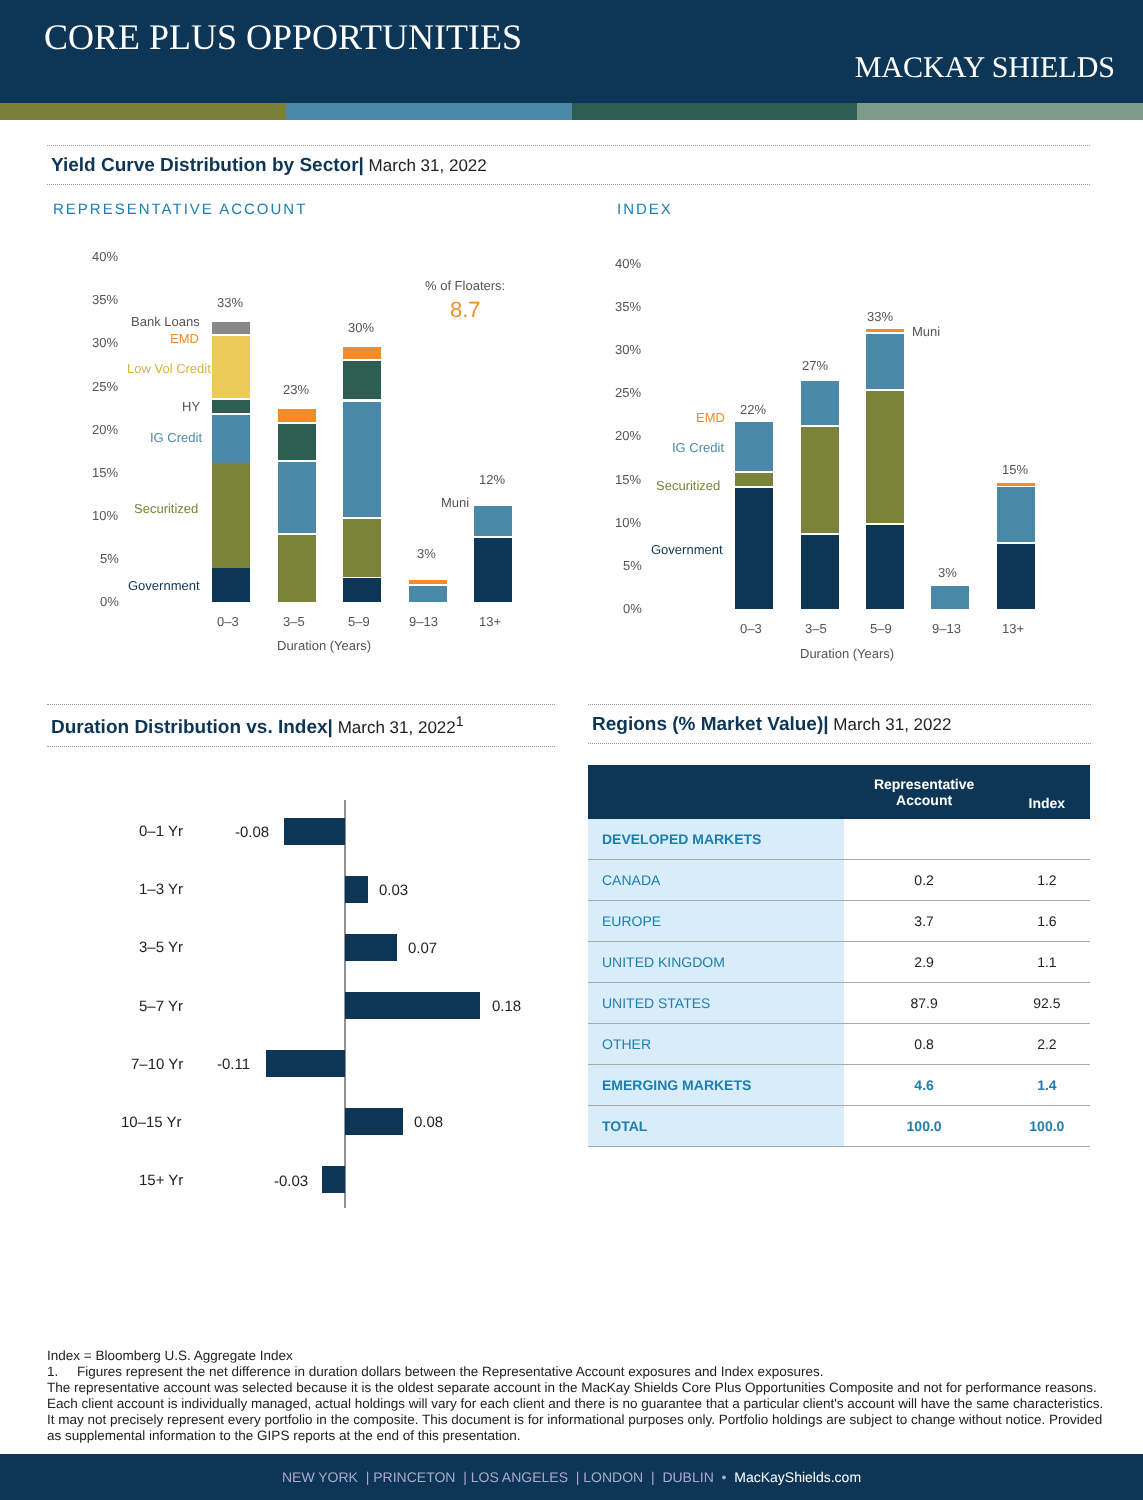CORE PLUS OPPORTUNITIES
MACKAY SHIELDS
Yield Curve Distribution by Sector| March 31, 2022
REPRESENTATIVE ACCOUNT INDEX
40%
35%
30%
25%
20%
15%
10%
5%
0%
33%
23%
30%
3%
12%
Bank Loans
EMD
Low Vol Credit
HY
IG Credit
Securitized
Muni
Government
% of Floaters:
8.7
0–3
3–5
5–9
9–13
13+
Duration (Years)
40%
35%
30%
25%
20%
15%
10%
5%
0%
22%
27%
33%
3%
15%
EMD
IG Credit
Securitized
Muni
Government
0–3
3–5
5–9
9–13
13+
Duration (Years)
Duration Distribution vs. Index| March 31, 2022<sup>1</sup> Regions (% Market Value)| March 31, 2022
0–1 Yr
-0.08
1–3 Yr
0.03
3–5 Yr
0.07
5–7 Yr
0.18
7–10 Yr
-0.11
10–15 Yr
0.08
15+ Yr
-0.03
| | Representative Account | Index |
| --- | --- | --- |
| DEVELOPED MARKETS | | |
| CANADA | 0.2 | 1.2 |
| EUROPE | 3.7 | 1.6 |
| UNITED KINGDOM | 2.9 | 1.1 |
| UNITED STATES | 87.9 | 92.5 |
| OTHER | 0.8 | 2.2 |
| EMERGING MARKETS | 4.6 | 1.4 |
| TOTAL | 100.0 | 100.0 |
Index = Bloomberg U.S. Aggregate Index
1. Figures represent the net difference in duration dollars between the Representative Account exposures and Index exposures.
The representative account was selected because it is the oldest separate account in the MacKay Shields Core Plus Opportunities Composite and not for performance reasons. Each client account is individually managed, actual holdings will vary for each client and there is no guarantee that a particular client's account will have the same characteristics. It may not precisely represent every portfolio in the composite. This document is for informational purposes only. Portfolio holdings are subject to change without notice. Provided as supplemental information to the GIPS reports at the end of this presentation.
NEW YORK | PRINCETON | LOS ANGELES | LONDON | DUBLIN • MacKayShields.com